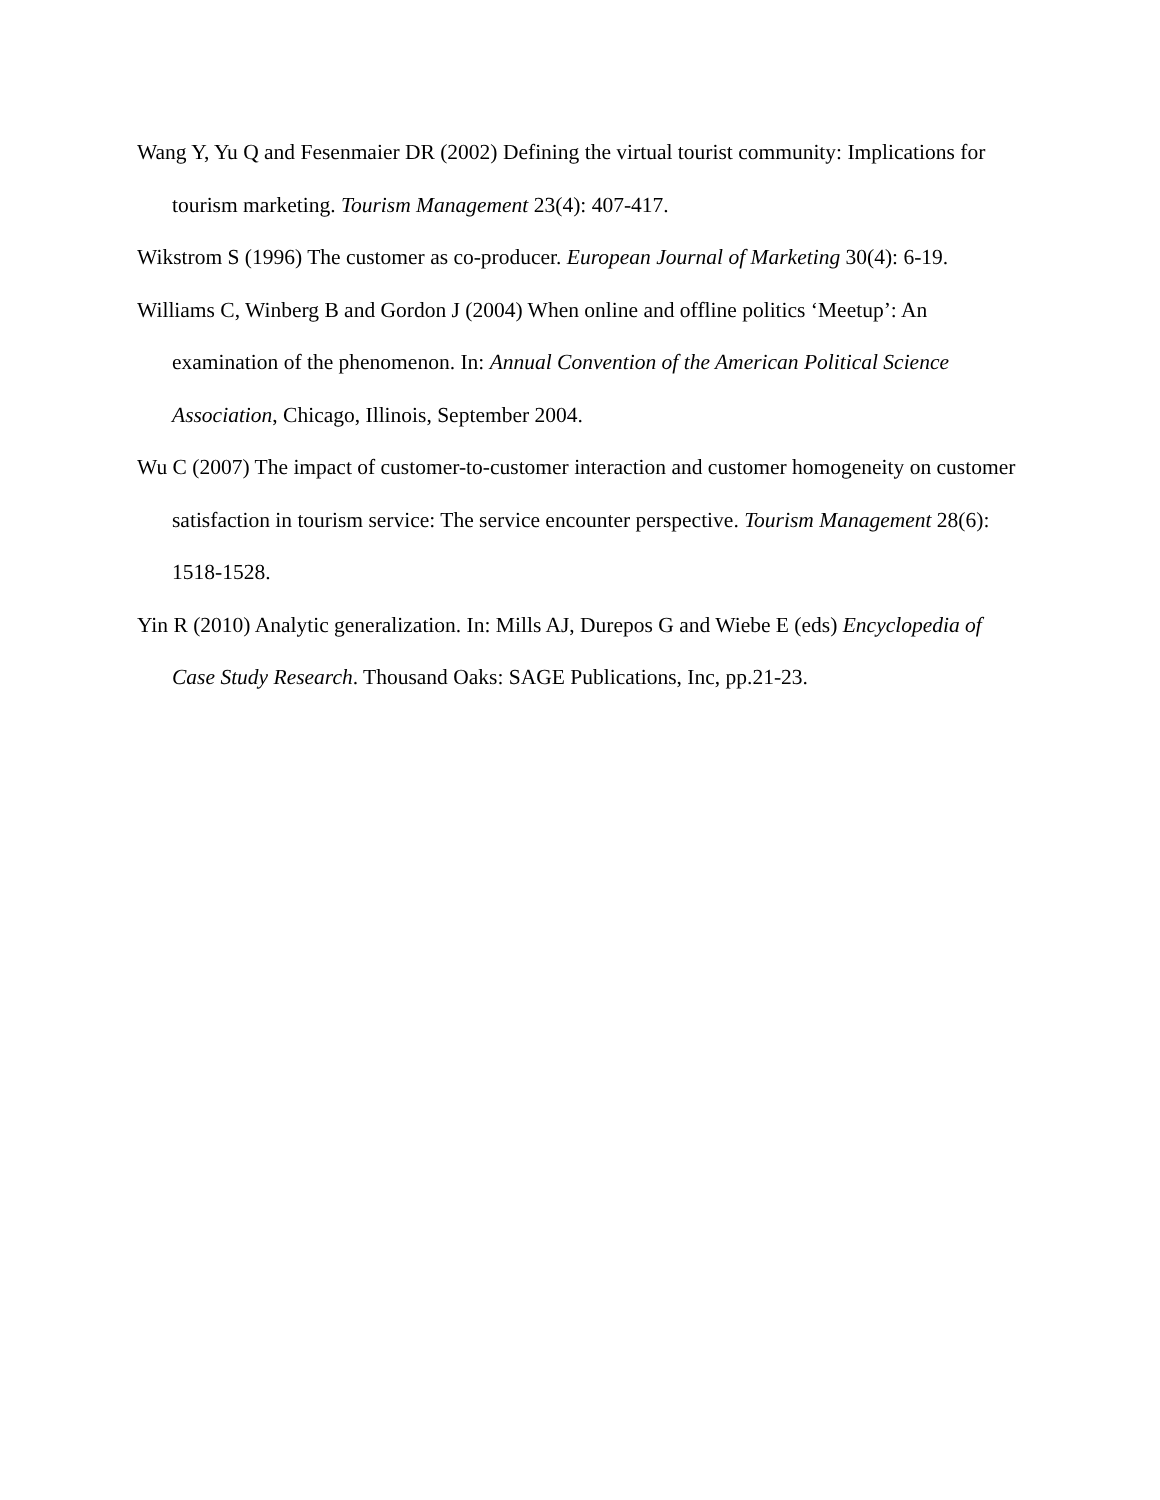Wang Y, Yu Q and Fesenmaier DR (2002) Defining the virtual tourist community: Implications for tourism marketing. Tourism Management 23(4): 407-417.
Wikstrom S (1996) The customer as co-producer. European Journal of Marketing 30(4): 6-19.
Williams C, Winberg B and Gordon J (2004) When online and offline politics ‘Meetup’: An examination of the phenomenon. In: Annual Convention of the American Political Science Association, Chicago, Illinois, September 2004.
Wu C (2007) The impact of customer-to-customer interaction and customer homogeneity on customer satisfaction in tourism service: The service encounter perspective. Tourism Management 28(6): 1518-1528.
Yin R (2010) Analytic generalization. In: Mills AJ, Durepos G and Wiebe E (eds) Encyclopedia of Case Study Research. Thousand Oaks: SAGE Publications, Inc, pp.21-23.